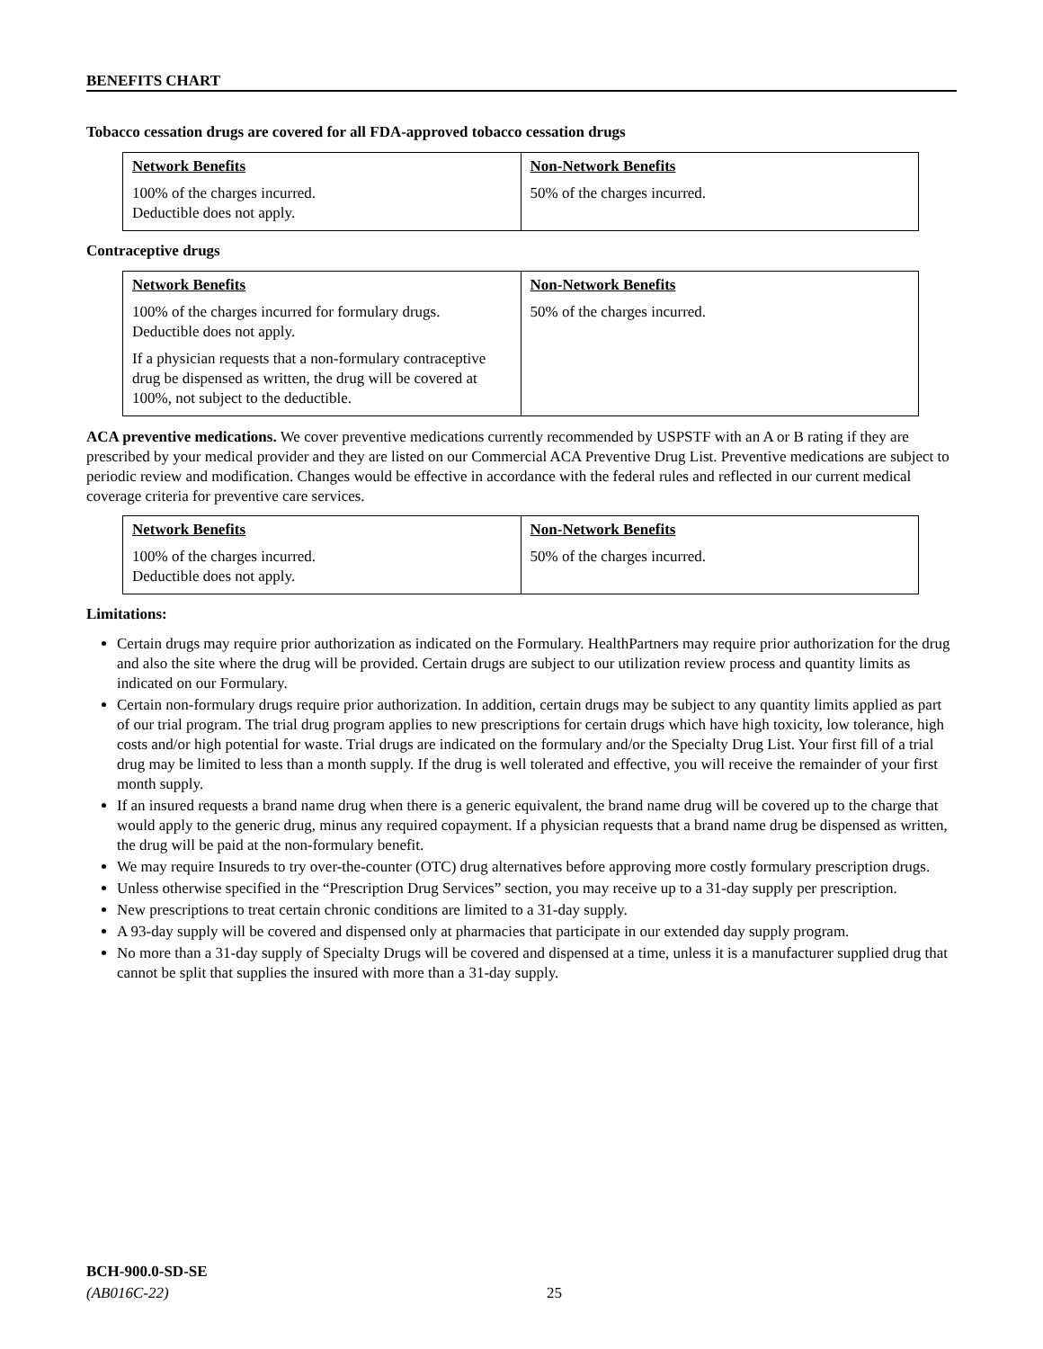BENEFITS CHART
Tobacco cessation drugs are covered for all FDA-approved tobacco cessation drugs
| Network Benefits 100% of the charges incurred. Deductible does not apply. | Non-Network Benefits 50% of the charges incurred. |
Contraceptive drugs
| Network Benefits 100% of the charges incurred for formulary drugs. Deductible does not apply. If a physician requests that a non-formulary contraceptive drug be dispensed as written, the drug will be covered at 100%, not subject to the deductible. | Non-Network Benefits 50% of the charges incurred. |
ACA preventive medications. We cover preventive medications currently recommended by USPSTF with an A or B rating if they are prescribed by your medical provider and they are listed on our Commercial ACA Preventive Drug List. Preventive medications are subject to periodic review and modification. Changes would be effective in accordance with the federal rules and reflected in our current medical coverage criteria for preventive care services.
| Network Benefits 100% of the charges incurred. Deductible does not apply. | Non-Network Benefits 50% of the charges incurred. |
Limitations:
Certain drugs may require prior authorization as indicated on the Formulary. HealthPartners may require prior authorization for the drug and also the site where the drug will be provided. Certain drugs are subject to our utilization review process and quantity limits as indicated on our Formulary.
Certain non-formulary drugs require prior authorization. In addition, certain drugs may be subject to any quantity limits applied as part of our trial program. The trial drug program applies to new prescriptions for certain drugs which have high toxicity, low tolerance, high costs and/or high potential for waste. Trial drugs are indicated on the formulary and/or the Specialty Drug List. Your first fill of a trial drug may be limited to less than a month supply. If the drug is well tolerated and effective, you will receive the remainder of your first month supply.
If an insured requests a brand name drug when there is a generic equivalent, the brand name drug will be covered up to the charge that would apply to the generic drug, minus any required copayment. If a physician requests that a brand name drug be dispensed as written, the drug will be paid at the non-formulary benefit.
We may require Insureds to try over-the-counter (OTC) drug alternatives before approving more costly formulary prescription drugs.
Unless otherwise specified in the “Prescription Drug Services” section, you may receive up to a 31-day supply per prescription.
New prescriptions to treat certain chronic conditions are limited to a 31-day supply.
A 93-day supply will be covered and dispensed only at pharmacies that participate in our extended day supply program.
No more than a 31-day supply of Specialty Drugs will be covered and dispensed at a time, unless it is a manufacturer supplied drug that cannot be split that supplies the insured with more than a 31-day supply.
BCH-900.0-SD-SE
(AB016C-22)
25